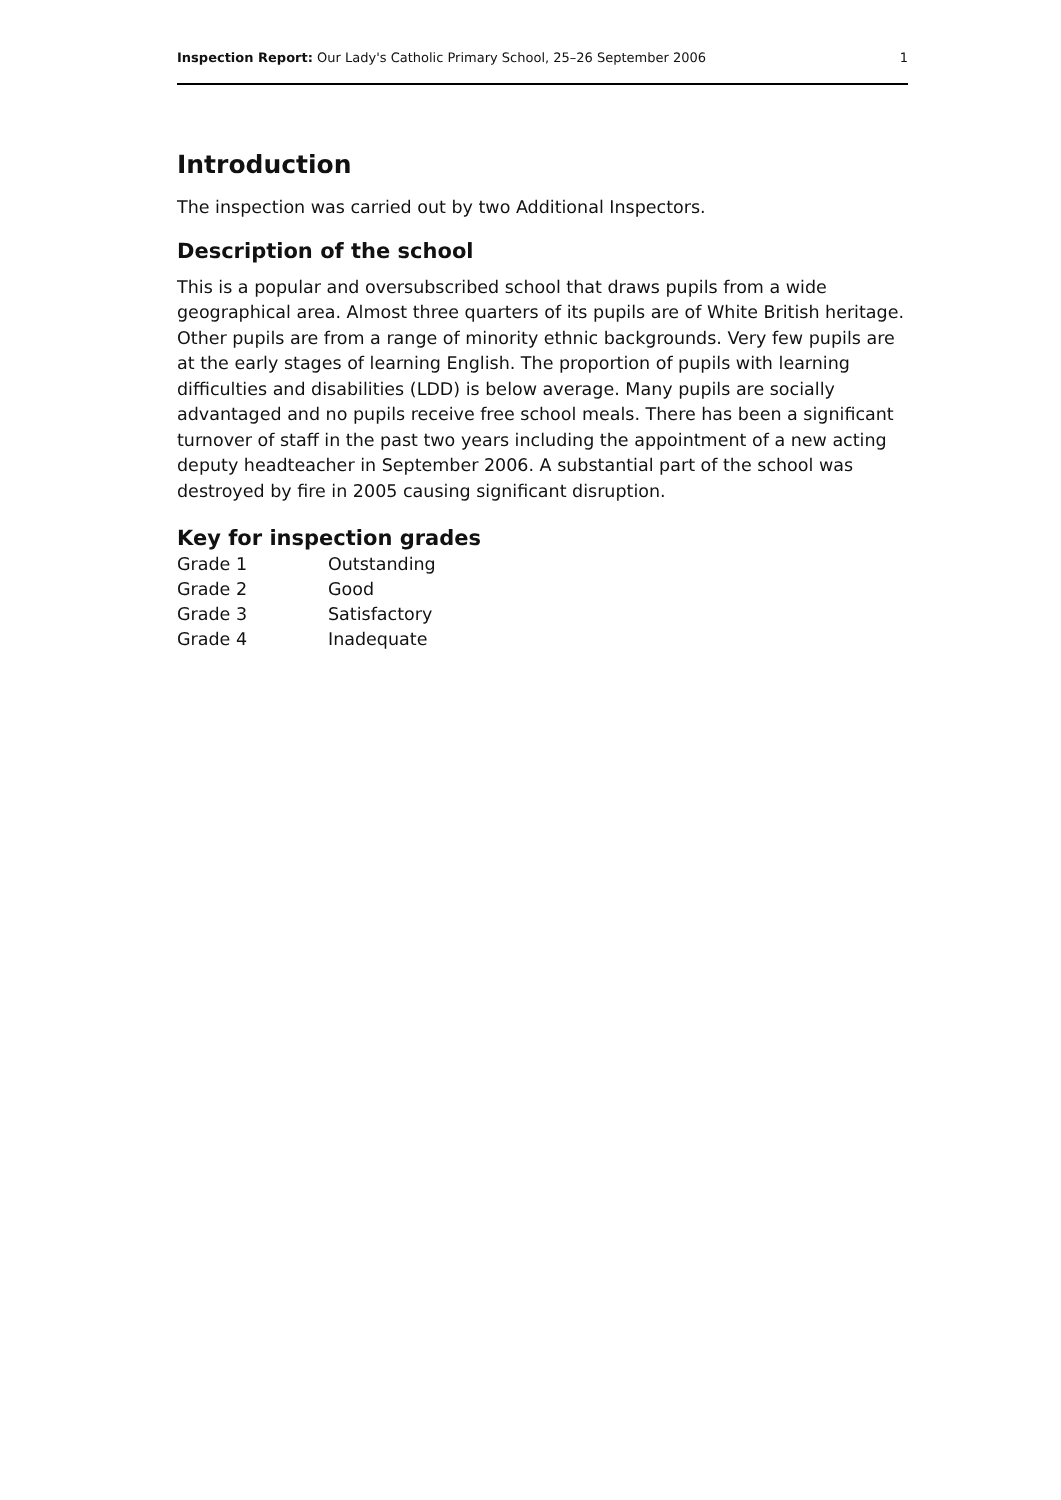Inspection Report: Our Lady's Catholic Primary School, 25–26 September 2006 1
Introduction
The inspection was carried out by two Additional Inspectors.
Description of the school
This is a popular and oversubscribed school that draws pupils from a wide geographical area. Almost three quarters of its pupils are of White British heritage. Other pupils are from a range of minority ethnic backgrounds. Very few pupils are at the early stages of learning English. The proportion of pupils with learning difficulties and disabilities (LDD) is below average. Many pupils are socially advantaged and no pupils receive free school meals. There has been a significant turnover of staff in the past two years including the appointment of a new acting deputy headteacher in September 2006. A substantial part of the school was destroyed by fire in 2005 causing significant disruption.
Key for inspection grades
| Grade 1 | Outstanding |
| Grade 2 | Good |
| Grade 3 | Satisfactory |
| Grade 4 | Inadequate |